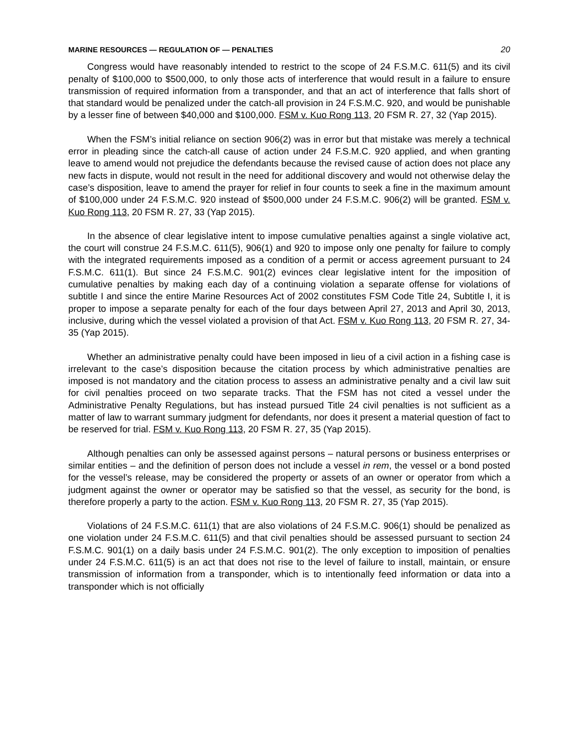MARINE RESOURCES — REGULATION OF — PENALTIES 20
Congress would have reasonably intended to restrict to the scope of 24 F.S.M.C. 611(5) and its civil penalty of $100,000 to $500,000, to only those acts of interference that would result in a failure to ensure transmission of required information from a transponder, and that an act of interference that falls short of that standard would be penalized under the catch-all provision in 24 F.S.M.C. 920, and would be punishable by a lesser fine of between $40,000 and $100,000. FSM v. Kuo Rong 113, 20 FSM R. 27, 32 (Yap 2015).
When the FSM’s initial reliance on section 906(2) was in error but that mistake was merely a technical error in pleading since the catch-all cause of action under 24 F.S.M.C. 920 applied, and when granting leave to amend would not prejudice the defendants because the revised cause of action does not place any new facts in dispute, would not result in the need for additional discovery and would not otherwise delay the case’s disposition, leave to amend the prayer for relief in four counts to seek a fine in the maximum amount of $100,000 under 24 F.S.M.C. 920 instead of $500,000 under 24 F.S.M.C. 906(2) will be granted. FSM v. Kuo Rong 113, 20 FSM R. 27, 33 (Yap 2015).
In the absence of clear legislative intent to impose cumulative penalties against a single violative act, the court will construe 24 F.S.M.C. 611(5), 906(1) and 920 to impose only one penalty for failure to comply with the integrated requirements imposed as a condition of a permit or access agreement pursuant to 24 F.S.M.C. 611(1). But since 24 F.S.M.C. 901(2) evinces clear legislative intent for the imposition of cumulative penalties by making each day of a continuing violation a separate offense for violations of subtitle I and since the entire Marine Resources Act of 2002 constitutes FSM Code Title 24, Subtitle I, it is proper to impose a separate penalty for each of the four days between April 27, 2013 and April 30, 2013, inclusive, during which the vessel violated a provision of that Act. FSM v. Kuo Rong 113, 20 FSM R. 27, 34-35 (Yap 2015).
Whether an administrative penalty could have been imposed in lieu of a civil action in a fishing case is irrelevant to the case’s disposition because the citation process by which administrative penalties are imposed is not mandatory and the citation process to assess an administrative penalty and a civil law suit for civil penalties proceed on two separate tracks. That the FSM has not cited a vessel under the Administrative Penalty Regulations, but has instead pursued Title 24 civil penalties is not sufficient as a matter of law to warrant summary judgment for defendants, nor does it present a material question of fact to be reserved for trial. FSM v. Kuo Rong 113, 20 FSM R. 27, 35 (Yap 2015).
Although penalties can only be assessed against persons – natural persons or business enterprises or similar entities – and the definition of person does not include a vessel in rem, the vessel or a bond posted for the vessel’s release, may be considered the property or assets of an owner or operator from which a judgment against the owner or operator may be satisfied so that the vessel, as security for the bond, is therefore properly a party to the action. FSM v. Kuo Rong 113, 20 FSM R. 27, 35 (Yap 2015).
Violations of 24 F.S.M.C. 611(1) that are also violations of 24 F.S.M.C. 906(1) should be penalized as one violation under 24 F.S.M.C. 611(5) and that civil penalties should be assessed pursuant to section 24 F.S.M.C. 901(1) on a daily basis under 24 F.S.M.C. 901(2). The only exception to imposition of penalties under 24 F.S.M.C. 611(5) is an act that does not rise to the level of failure to install, maintain, or ensure transmission of information from a transponder, which is to intentionally feed information or data into a transponder which is not officially